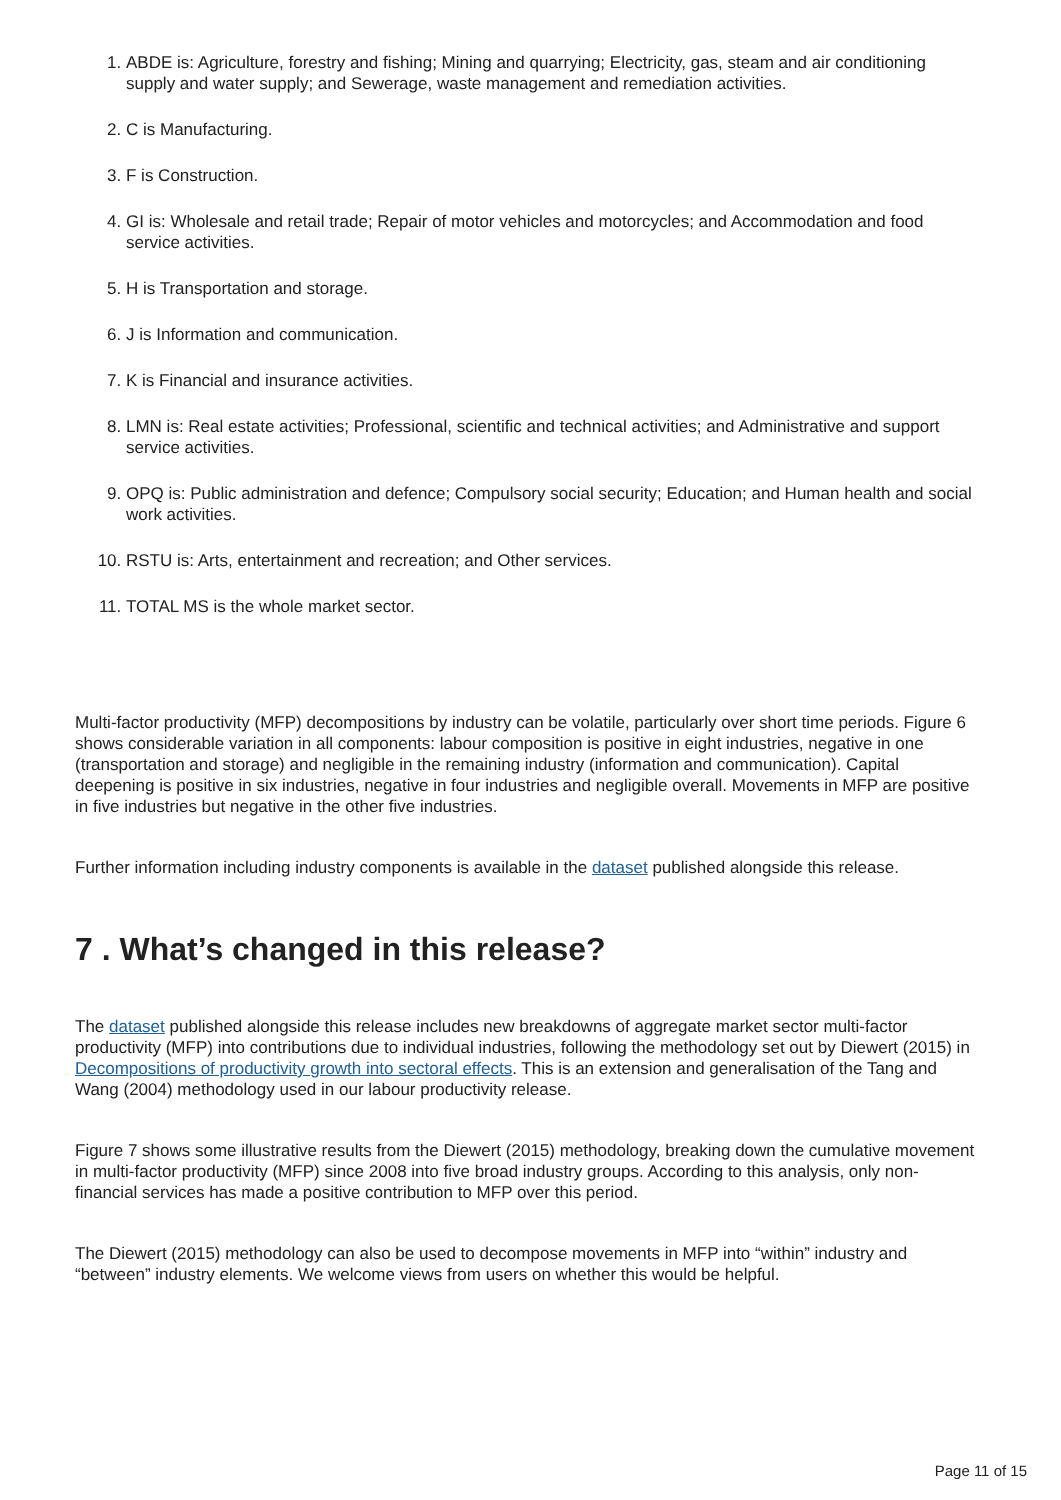1. ABDE is: Agriculture, forestry and fishing; Mining and quarrying; Electricity, gas, steam and air conditioning supply and water supply; and Sewerage, waste management and remediation activities.
2. C is Manufacturing.
3. F is Construction.
4. GI is: Wholesale and retail trade; Repair of motor vehicles and motorcycles; and Accommodation and food service activities.
5. H is Transportation and storage.
6. J is Information and communication.
7. K is Financial and insurance activities.
8. LMN is: Real estate activities; Professional, scientific and technical activities; and Administrative and support service activities.
9. OPQ is: Public administration and defence; Compulsory social security; Education; and Human health and social work activities.
10. RSTU is: Arts, entertainment and recreation; and Other services.
11. TOTAL MS is the whole market sector.
Multi-factor productivity (MFP) decompositions by industry can be volatile, particularly over short time periods. Figure 6 shows considerable variation in all components: labour composition is positive in eight industries, negative in one (transportation and storage) and negligible in the remaining industry (information and communication). Capital deepening is positive in six industries, negative in four industries and negligible overall. Movements in MFP are positive in five industries but negative in the other five industries.
Further information including industry components is available in the dataset published alongside this release.
7 . What’s changed in this release?
The dataset published alongside this release includes new breakdowns of aggregate market sector multi-factor productivity (MFP) into contributions due to individual industries, following the methodology set out by Diewert (2015) in Decompositions of productivity growth into sectoral effects. This is an extension and generalisation of the Tang and Wang (2004) methodology used in our labour productivity release.
Figure 7 shows some illustrative results from the Diewert (2015) methodology, breaking down the cumulative movement in multi-factor productivity (MFP) since 2008 into five broad industry groups. According to this analysis, only non-financial services has made a positive contribution to MFP over this period.
The Diewert (2015) methodology can also be used to decompose movements in MFP into “within” industry and “between” industry elements. We welcome views from users on whether this would be helpful.
Page 11 of 15